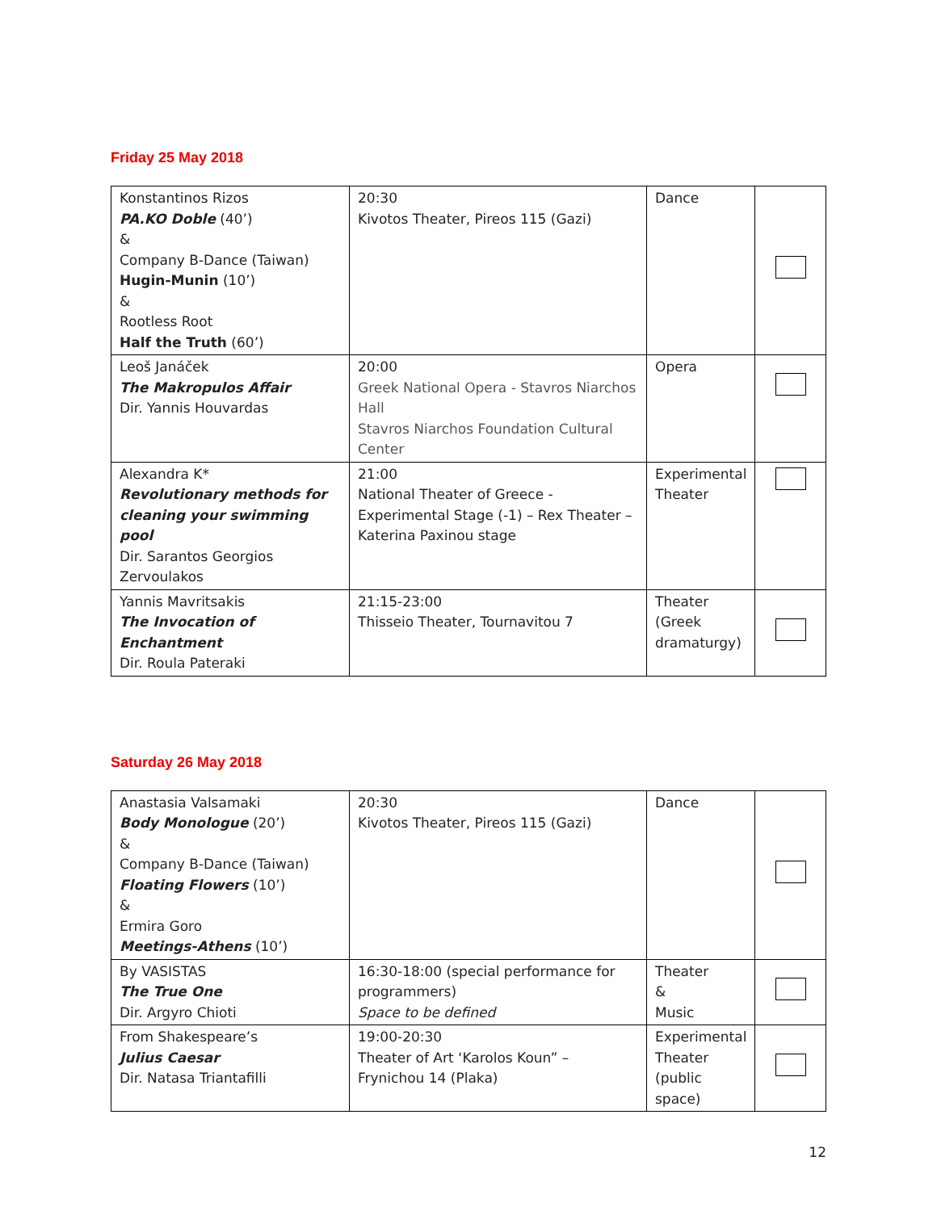Friday 25 May 2018
| Konstantinos Rizos PA.KO Doble (40’) & Company B-Dance (Taiwan) Hugin-Munin (10’) & Rootless Root Half the Truth (60’) | 20:30 Kivotos Theater, Pireos 115 (Gazi) | Dance | |
| Leoš Janáček The Makropulos Affair Dir. Yannis Houvardas | 20:00 Greek National Opera - Stavros Niarchos Hall Stavros Niarchos Foundation Cultural Center | Opera | |
| Alexandra K* Revolutionary methods for cleaning your swimming pool Dir. Sarantos Georgios Zervoulakos | 21:00 National Theater of Greece - Experimental Stage (-1) – Rex Theater – Katerina Paxinou stage | Experimental Theater | |
| Yannis Mavritsakis The Invocation of Enchantment Dir. Roula Pateraki | 21:15-23:00 Thisseio Theater, Tournavitou 7 | Theater (Greek dramaturgy) | |
Saturday 26 May 2018
| Anastasia Valsamaki Body Monologue (20’) & Company B-Dance (Taiwan) Floating Flowers (10’) & Ermira Goro Meetings-Athens (10’) | 20:30 Kivotos Theater, Pireos 115 (Gazi) | Dance | |
| By VASISTAS The True One Dir. Argyro Chioti | 16:30-18:00 (special performance for programmers) Space to be defined | Theater & Music | |
| From Shakespeare’s Julius Caesar Dir. Natasa Triantafilli | 19:00-20:30 Theater of Art ‘Karolos Koun” – Frynichou 14 (Plaka) | Experimental Theater (public space) | |
12